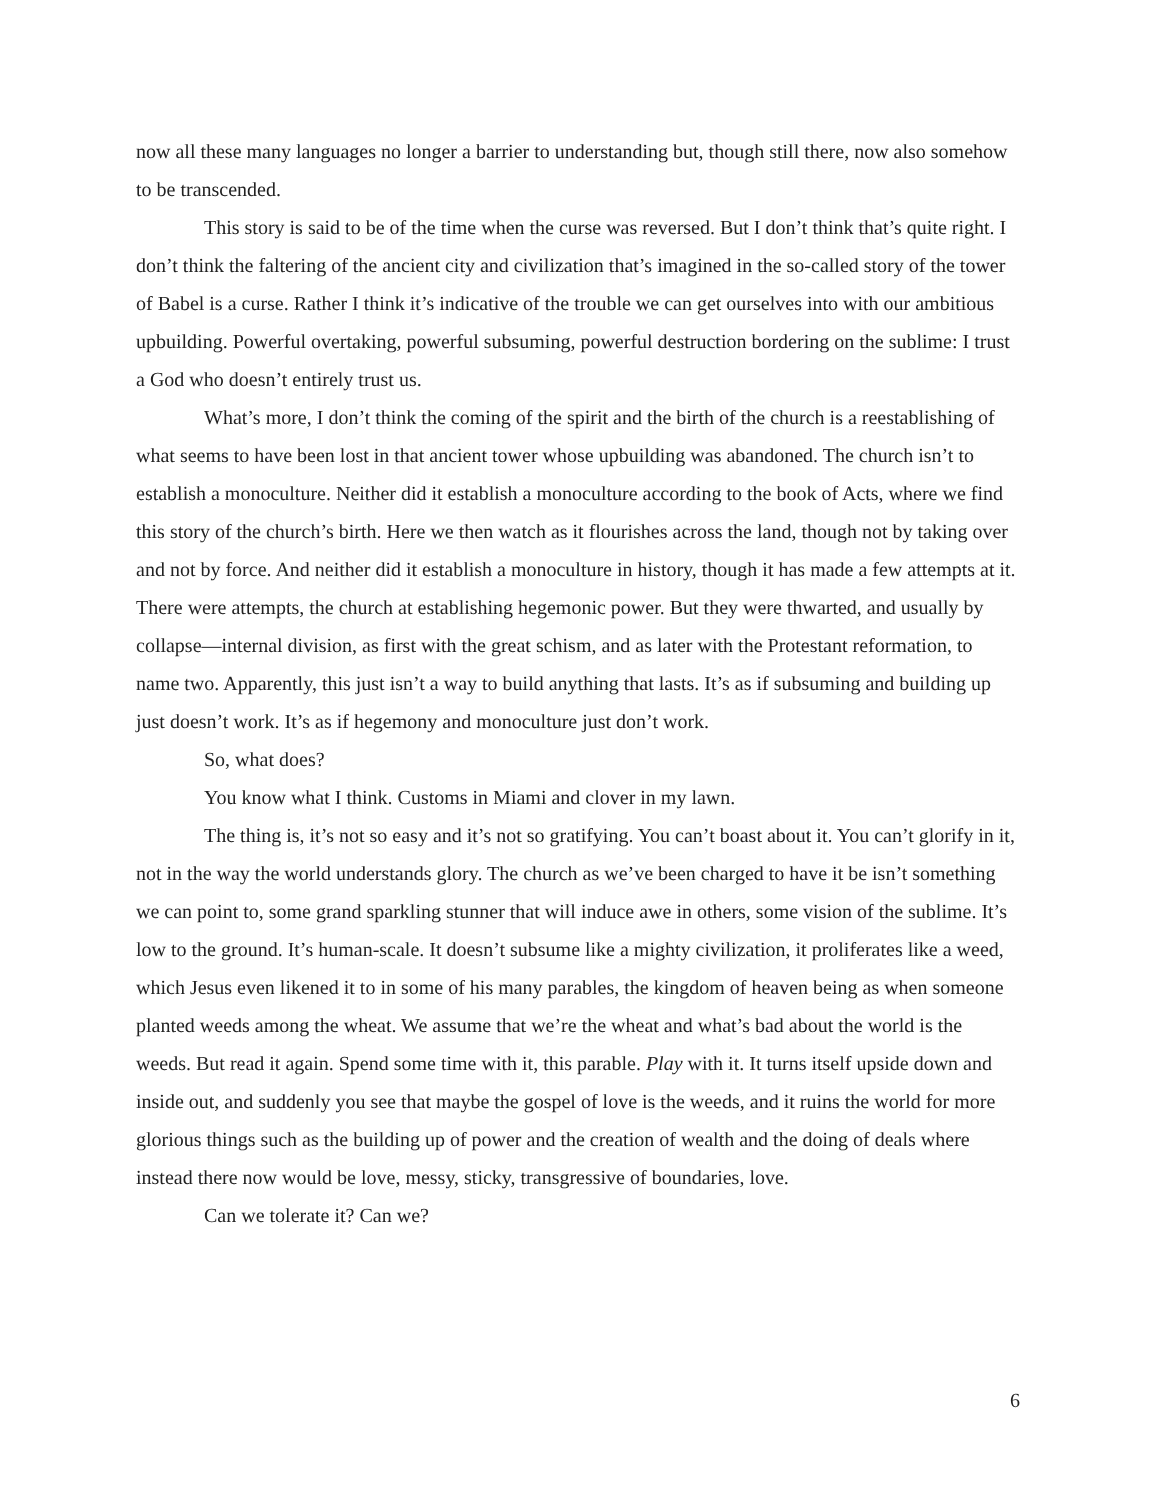now all these many languages no longer a barrier to understanding but, though still there, now also somehow to be transcended.
This story is said to be of the time when the curse was reversed. But I don’t think that’s quite right. I don’t think the faltering of the ancient city and civilization that’s imagined in the so-called story of the tower of Babel is a curse. Rather I think it’s indicative of the trouble we can get ourselves into with our ambitious upbuilding. Powerful overtaking, powerful subsuming, powerful destruction bordering on the sublime: I trust a God who doesn’t entirely trust us.
What’s more, I don’t think the coming of the spirit and the birth of the church is a reestablishing of what seems to have been lost in that ancient tower whose upbuilding was abandoned. The church isn’t to establish a monoculture. Neither did it establish a monoculture according to the book of Acts, where we find this story of the church’s birth. Here we then watch as it flourishes across the land, though not by taking over and not by force. And neither did it establish a monoculture in history, though it has made a few attempts at it. There were attempts, the church at establishing hegemonic power. But they were thwarted, and usually by collapse—internal division, as first with the great schism, and as later with the Protestant reformation, to name two. Apparently, this just isn’t a way to build anything that lasts. It’s as if subsuming and building up just doesn’t work. It’s as if hegemony and monoculture just don’t work.
So, what does?
You know what I think. Customs in Miami and clover in my lawn.
The thing is, it’s not so easy and it’s not so gratifying. You can’t boast about it. You can’t glorify in it, not in the way the world understands glory. The church as we’ve been charged to have it be isn’t something we can point to, some grand sparkling stunner that will induce awe in others, some vision of the sublime. It’s low to the ground. It’s human-scale. It doesn’t subsume like a mighty civilization, it proliferates like a weed, which Jesus even likened it to in some of his many parables, the kingdom of heaven being as when someone planted weeds among the wheat. We assume that we’re the wheat and what’s bad about the world is the weeds. But read it again. Spend some time with it, this parable. Play with it. It turns itself upside down and inside out, and suddenly you see that maybe the gospel of love is the weeds, and it ruins the world for more glorious things such as the building up of power and the creation of wealth and the doing of deals where instead there now would be love, messy, sticky, transgressive of boundaries, love.
Can we tolerate it? Can we?
6